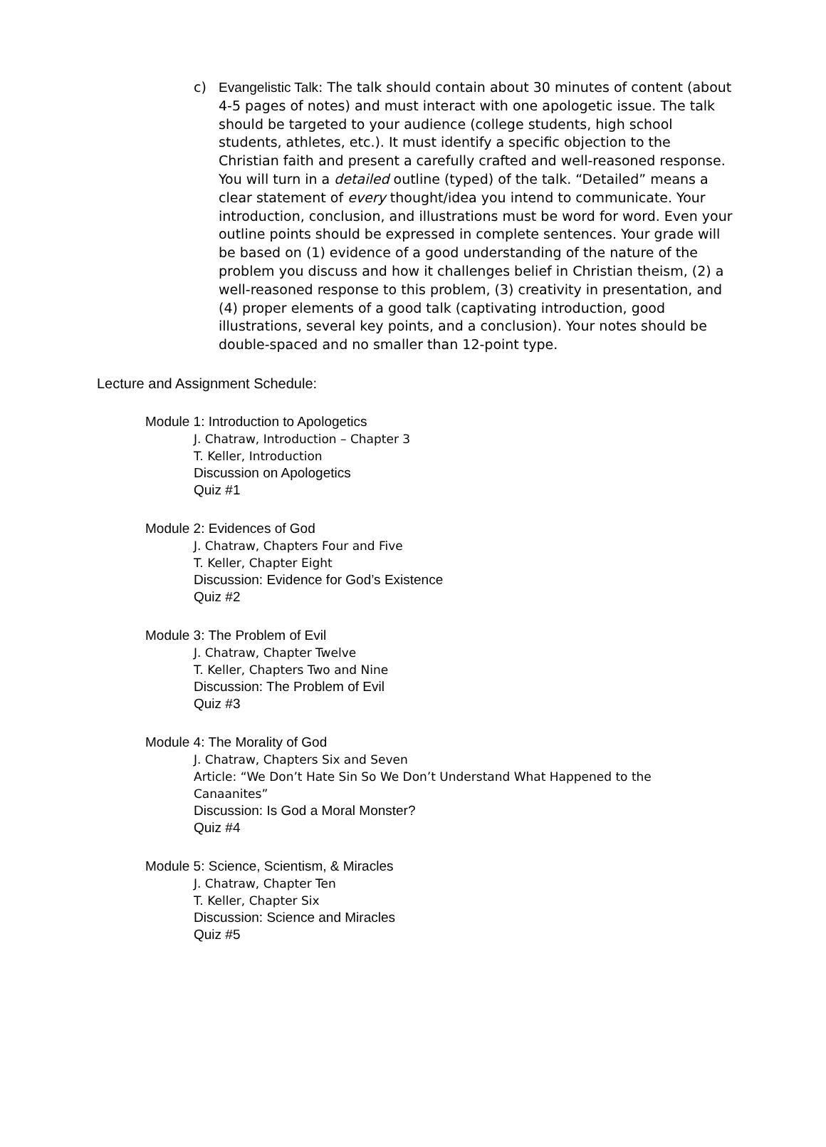c) Evangelistic Talk: The talk should contain about 30 minutes of content (about 4-5 pages of notes) and must interact with one apologetic issue. The talk should be targeted to your audience (college students, high school students, athletes, etc.). It must identify a specific objection to the Christian faith and present a carefully crafted and well-reasoned response. You will turn in a detailed outline (typed) of the talk. “Detailed” means a clear statement of every thought/idea you intend to communicate. Your introduction, conclusion, and illustrations must be word for word. Even your outline points should be expressed in complete sentences. Your grade will be based on (1) evidence of a good understanding of the nature of the problem you discuss and how it challenges belief in Christian theism, (2) a well-reasoned response to this problem, (3) creativity in presentation, and (4) proper elements of a good talk (captivating introduction, good illustrations, several key points, and a conclusion). Your notes should be double-spaced and no smaller than 12-point type.
Lecture and Assignment Schedule:
Module 1: Introduction to Apologetics
J. Chatraw, Introduction – Chapter 3
T. Keller, Introduction
Discussion on Apologetics
Quiz #1
Module 2: Evidences of God
J. Chatraw, Chapters Four and Five
T. Keller, Chapter Eight
Discussion: Evidence for God’s Existence
Quiz #2
Module 3: The Problem of Evil
J. Chatraw, Chapter Twelve
T. Keller, Chapters Two and Nine
Discussion: The Problem of Evil
Quiz #3
Module 4: The Morality of God
J. Chatraw, Chapters Six and Seven
Article: “We Don’t Hate Sin So We Don’t Understand What Happened to the Canaanites”
Discussion: Is God a Moral Monster?
Quiz #4
Module 5: Science, Scientism, & Miracles
J. Chatraw, Chapter Ten
T. Keller, Chapter Six
Discussion: Science and Miracles
Quiz #5